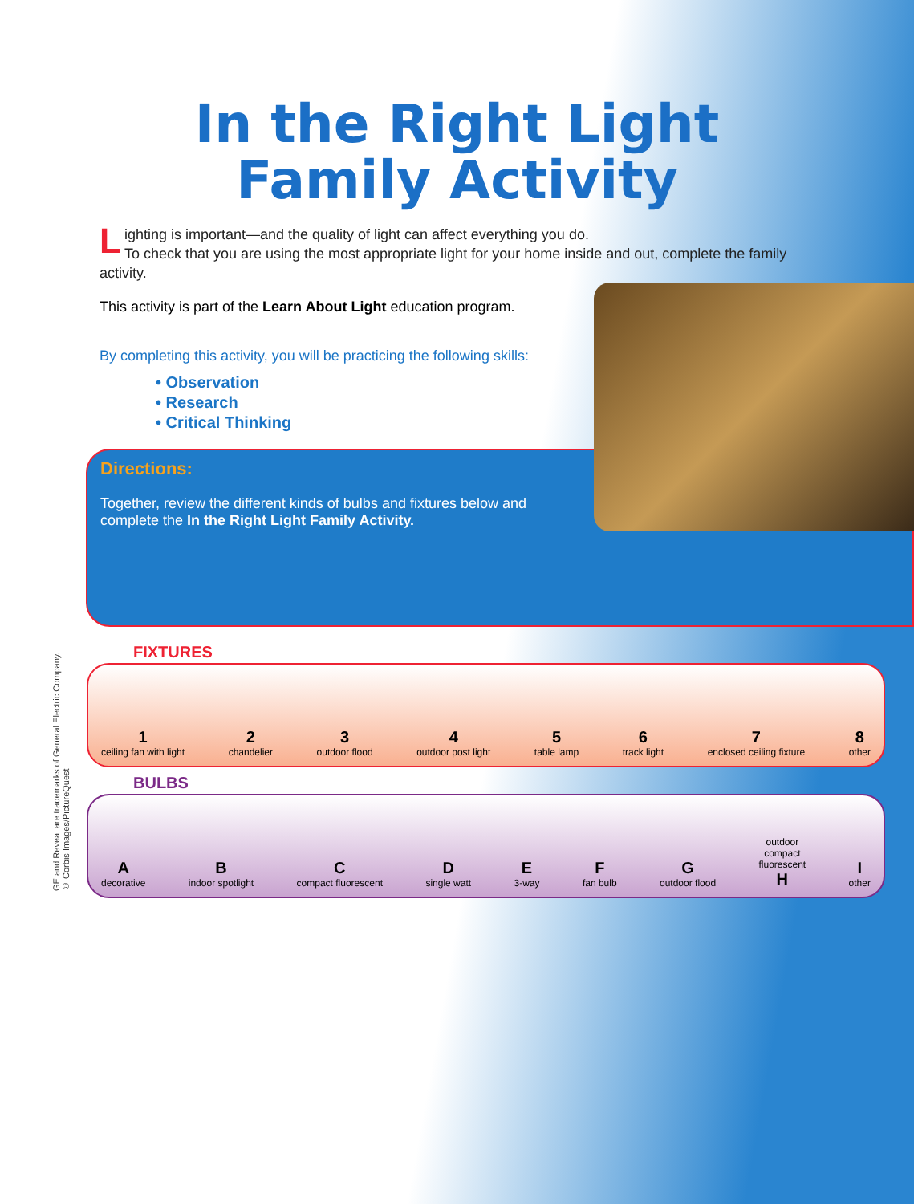GE and Reveal are trademarks of General Electric Company.
© Corbis Images/PictureQuest
In the Right Light
Family Activity
Lighting is important—and the quality of light can affect everything you do.
To check that you are using the most appropriate light for your home inside and out, complete the family activity.
This activity is part of the Learn About Light education program.
By completing this activity, you will be practicing the following skills:
• Observation
• Research
• Critical Thinking
Directions:
Together, review the different kinds of bulbs and fixtures below and
complete the In the Right Light Family Activity.
FIXTURES
1
ceiling fan with light
2
chandelier
3
outdoor flood
4
outdoor post light
5
table lamp
6
track light
7
enclosed ceiling fixture
8
other
BULBS
Adecorative
Bindoor spotlight
Ccompact fluorescent
Dsingle watt
E
3-way
Ffan bulb
Goutdoor flood
outdoor
compact
fluorescent
H
Iother